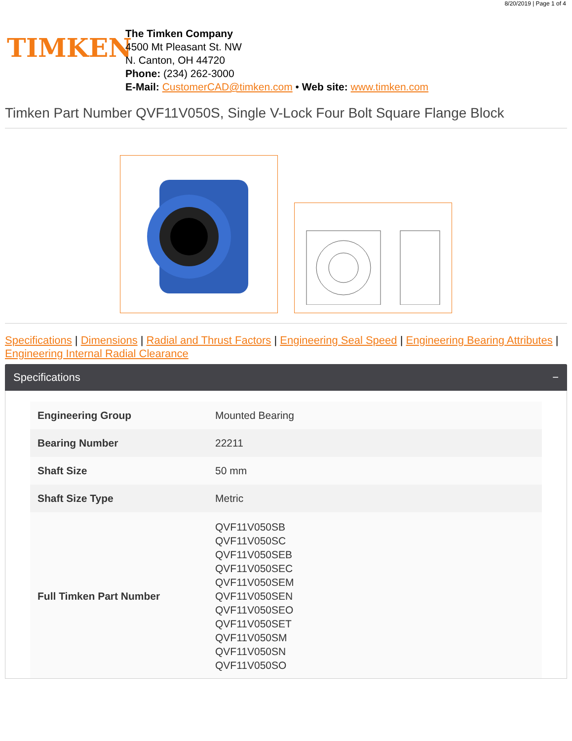8/20/2019 | Page 1 of 4
TIMKEN
The Timken Company
4500 Mt Pleasant St. NW
N. Canton, OH 44720
Phone: (234) 262-3000
E-Mail: CustomerCAD@timken.com • Web site: www.timken.com
Timken Part Number QVF11V050S, Single V-Lock Four Bolt Square Flange Block
Specifications | Dimensions | Radial and Thrust Factors | Engineering Seal Speed | Engineering Bearing Attributes | Engineering Internal Radial Clearance
Specifications −
| Engineering Group | Mounted Bearing |
| Bearing Number | 22211 |
| Shaft Size | 50 mm |
| Shaft Size Type | Metric |
| Full Timken Part Number | QVF11V050SB QVF11V050SC QVF11V050SEB QVF11V050SEC QVF11V050SEM QVF11V050SEN QVF11V050SEO QVF11V050SET QVF11V050SM QVF11V050SN QVF11V050SO |